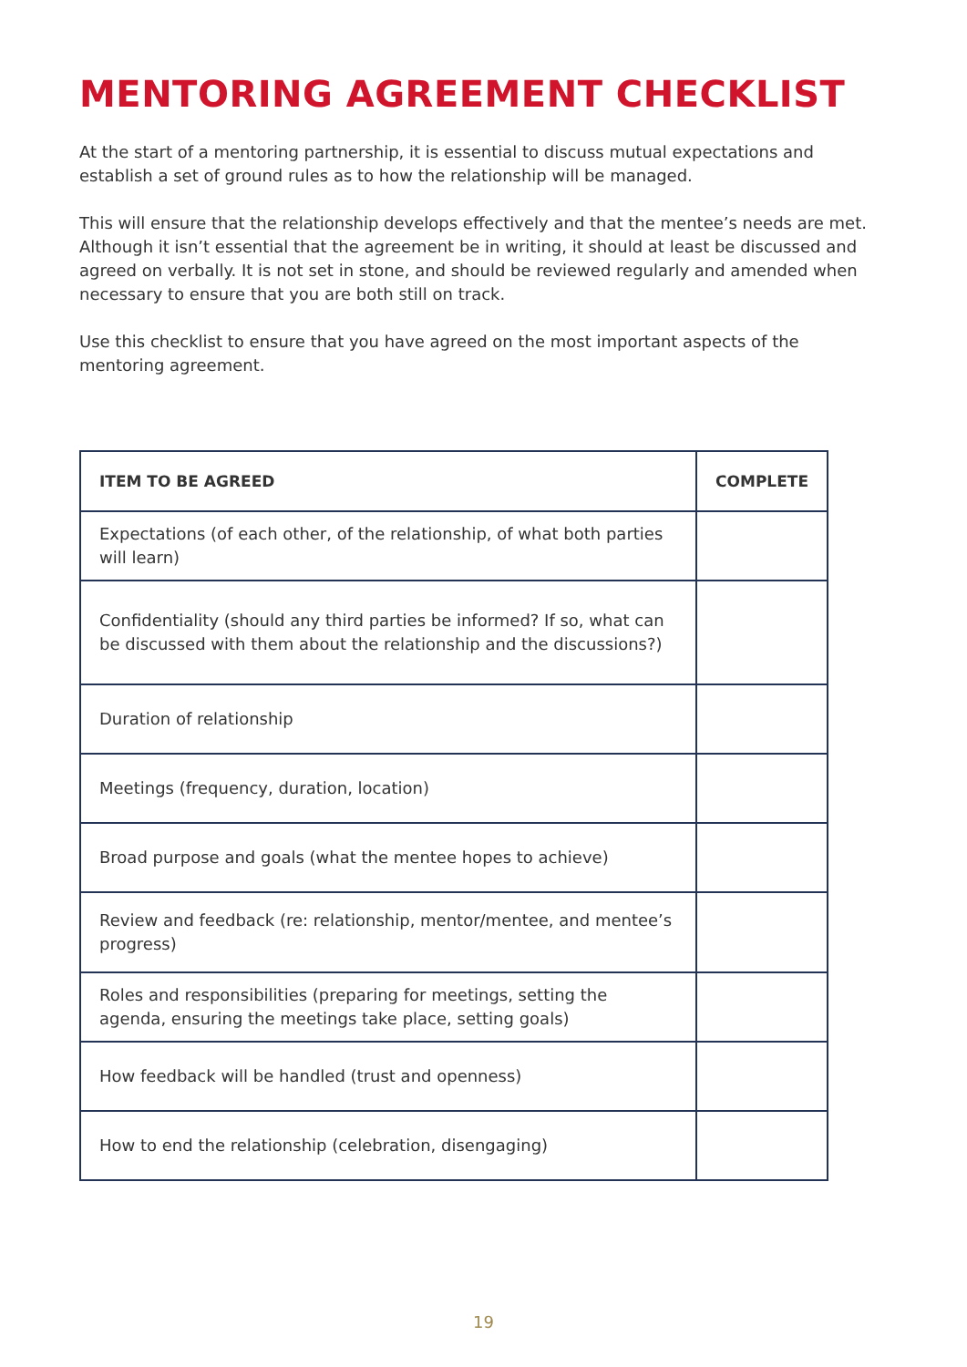MENTORING AGREEMENT CHECKLIST
At the start of a mentoring partnership, it is essential to discuss mutual expectations and establish a set of ground rules as to how the relationship will be managed.
This will ensure that the relationship develops effectively and that the mentee’s needs are met. Although it isn’t essential that the agreement be in writing, it should at least be discussed and agreed on verbally. It is not set in stone, and should be reviewed regularly and amended when necessary to ensure that you are both still on track.
Use this checklist to ensure that you have agreed on the most important aspects of the mentoring agreement.
| ITEM TO BE AGREED | COMPLETE |
| --- | --- |
| Expectations (of each other, of the relationship, of what both parties will learn) | |
| Confidentiality (should any third parties be informed? If so, what can be discussed with them about the relationship and the discussions?) | |
| Duration of relationship | |
| Meetings (frequency, duration, location) | |
| Broad purpose and goals (what the mentee hopes to achieve) | |
| Review and feedback (re: relationship, mentor/mentee, and mentee’s progress) | |
| Roles and responsibilities (preparing for meetings, setting the agenda, ensuring the meetings take place, setting goals) | |
| How feedback will be handled (trust and openness) | |
| How to end the relationship (celebration, disengaging) | |
19